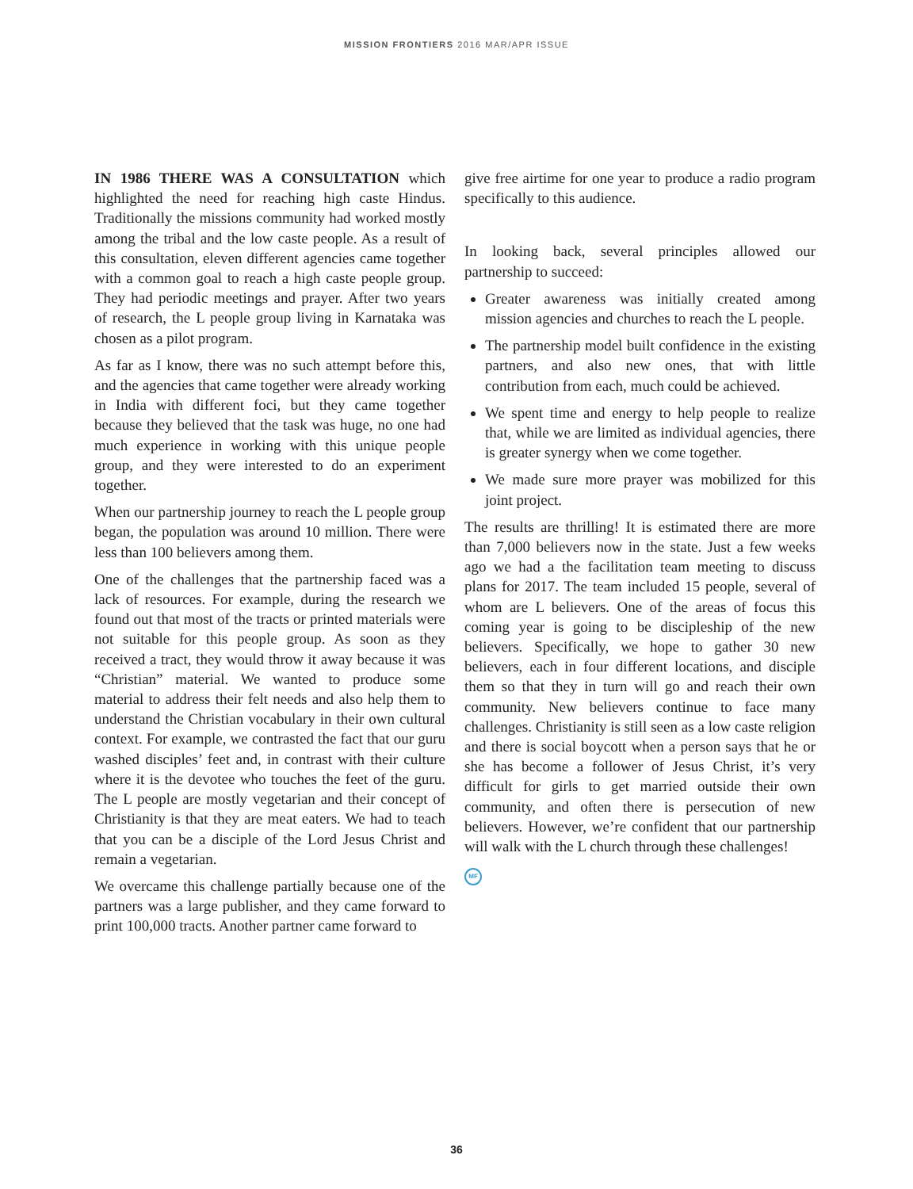MISSION FRONTIERS 2016 MAR/APR ISSUE
IN 1986 THERE WAS A CONSULTATION which highlighted the need for reaching high caste Hindus. Traditionally the missions community had worked mostly among the tribal and the low caste people. As a result of this consultation, eleven different agencies came together with a common goal to reach a high caste people group. They had periodic meetings and prayer. After two years of research, the L people group living in Karnataka was chosen as a pilot program.
As far as I know, there was no such attempt before this, and the agencies that came together were already working in India with different foci, but they came together because they believed that the task was huge, no one had much experience in working with this unique people group, and they were interested to do an experiment together.
When our partnership journey to reach the L people group began, the population was around 10 million. There were less than 100 believers among them.
One of the challenges that the partnership faced was a lack of resources. For example, during the research we found out that most of the tracts or printed materials were not suitable for this people group. As soon as they received a tract, they would throw it away because it was “Christian” material. We wanted to produce some material to address their felt needs and also help them to understand the Christian vocabulary in their own cultural context. For example, we contrasted the fact that our guru washed disciples’ feet and, in contrast with their culture where it is the devotee who touches the feet of the guru. The L people are mostly vegetarian and their concept of Christianity is that they are meat eaters. We had to teach that you can be a disciple of the Lord Jesus Christ and remain a vegetarian.
We overcame this challenge partially because one of the partners was a large publisher, and they came forward to print 100,000 tracts. Another partner came forward to
give free airtime for one year to produce a radio program specifically to this audience.
In looking back, several principles allowed our partnership to succeed:
Greater awareness was initially created among mission agencies and churches to reach the L people.
The partnership model built confidence in the existing partners, and also new ones, that with little contribution from each, much could be achieved.
We spent time and energy to help people to realize that, while we are limited as individual agencies, there is greater synergy when we come together.
We made sure more prayer was mobilized for this joint project.
The results are thrilling! It is estimated there are more than 7,000 believers now in the state. Just a few weeks ago we had a the facilitation team meeting to discuss plans for 2017. The team included 15 people, several of whom are L believers. One of the areas of focus this coming year is going to be discipleship of the new believers. Specifically, we hope to gather 30 new believers, each in four different locations, and disciple them so that they in turn will go and reach their own community. New believers continue to face many challenges. Christianity is still seen as a low caste religion and there is social boycott when a person says that he or she has become a follower of Jesus Christ, it’s very difficult for girls to get married outside their own community, and often there is persecution of new believers. However, we’re confident that our partnership will walk with the L church through these challenges!
MF
36